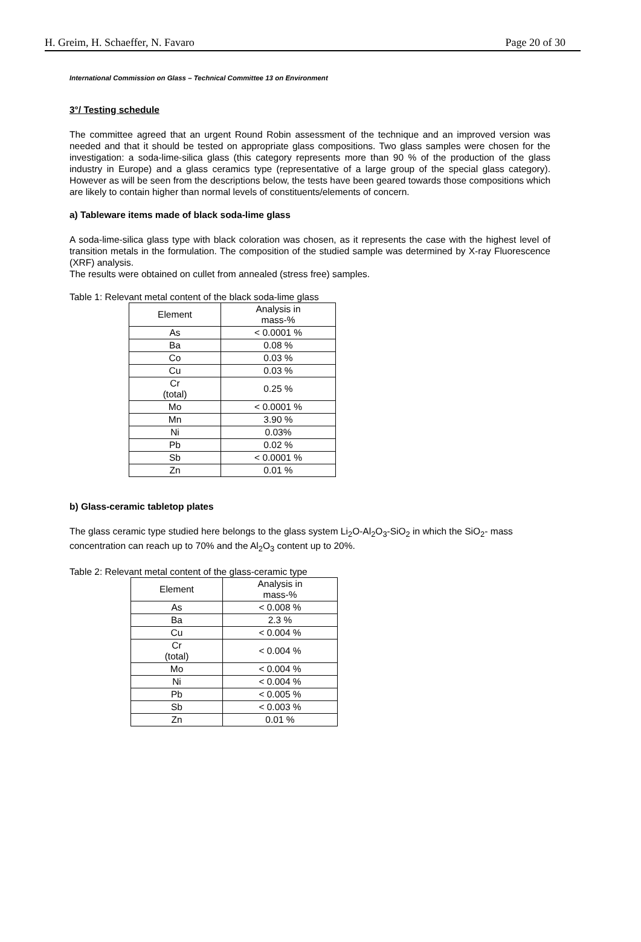H. Greim, H. Schaeffer, N. Favaro Page 20 of 30
International Commission on Glass – Technical Committee 13 on Environment
3°/ Testing schedule
The committee agreed that an urgent Round Robin assessment of the technique and an improved version was needed and that it should be tested on appropriate glass compositions. Two glass samples were chosen for the investigation: a soda-lime-silica glass (this category represents more than 90 % of the production of the glass industry in Europe) and a glass ceramics type (representative of a large group of the special glass category). However as will be seen from the descriptions below, the tests have been geared towards those compositions which are likely to contain higher than normal levels of constituents/elements of concern.
a) Tableware items made of black soda-lime glass
A soda-lime-silica glass type with black coloration was chosen, as it represents the case with the highest level of transition metals in the formulation. The composition of the studied sample was determined by X-ray Fluorescence (XRF) analysis.
The results were obtained on cullet from annealed (stress free) samples.
Table 1: Relevant metal content of the black soda-lime glass
| Element | Analysis in mass-% |
| As | < 0.0001 % |
| Ba | 0.08 % |
| Co | 0.03 % |
| Cu | 0.03 % |
| Cr (total) | 0.25 % |
| Mo | < 0.0001 % |
| Mn | 3.90 % |
| Ni | 0.03% |
| Pb | 0.02 % |
| Sb | < 0.0001 % |
| Zn | 0.01 % |
b) Glass-ceramic tabletop plates
The glass ceramic type studied here belongs to the glass system Li<sub>2</sub>O-Al<sub>2</sub>O<sub>3</sub>-SiO<sub>2</sub> in which the SiO<sub>2</sub>- mass concentration can reach up to 70% and the Al<sub>2</sub>O<sub>3</sub> content up to 20%.
Table 2: Relevant metal content of the glass-ceramic type
| Element | Analysis in mass-% |
| As | < 0.008 % |
| Ba | 2.3 % |
| Cu | < 0.004 % |
| Cr (total) | < 0.004 % |
| Mo | < 0.004 % |
| Ni | < 0.004 % |
| Pb | < 0.005 % |
| Sb | < 0.003 % |
| Zn | 0.01 % |